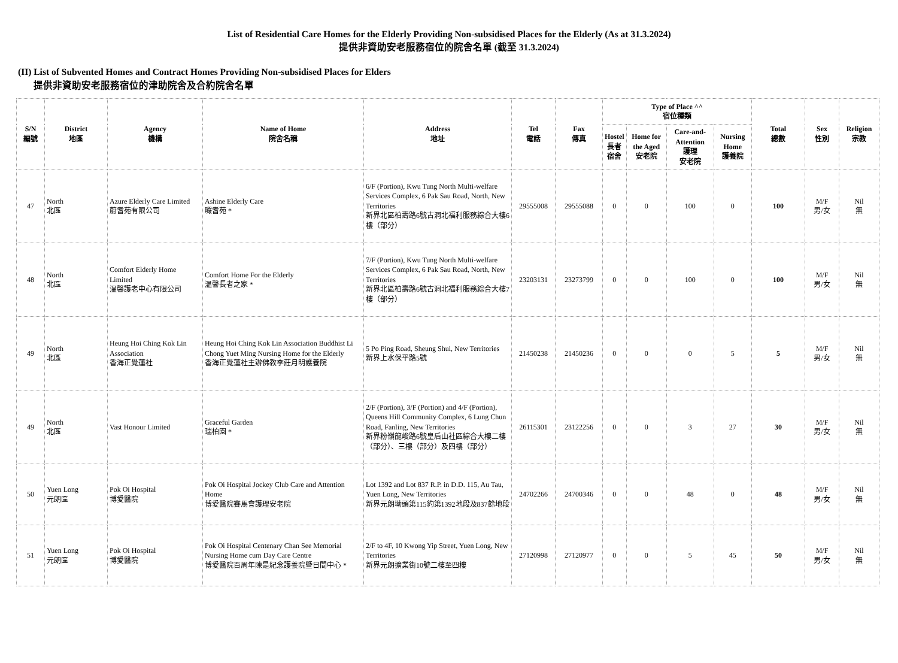List of Residential Care Homes for the Elderly Providing Non-subsidised Places for the Elderly (As at 31.3.2024)
提供非資助安老服務宿位的院舍名單 (截至 31.3.2024)
(II) List of Subvented Homes and Contract Homes Providing Non-subsidised Places for Elders
提供非資助安老服務宿位的津助院舍及合約院舍名單
| S/N 編號 | District 地區 | Agency 機構 | Name of Home 院舍名稱 | Address 地址 | Tel 電話 | Fax 傳真 | Type of Place ^^ 宿位種類 | | | | Total 總數 | Sex 性別 | Religion 宗教 |
| --- | --- | --- | --- | --- | --- | --- | --- | --- | --- | --- | --- | --- | --- |
| | | | | | | | Hostel 長者 宿舍 | Home for the Aged 安老院 | Care-and-Attention 護理 安老院 | Nursing Home 護養院 | | | |
| 47 | North 北區 | Azure Elderly Care Limited 蔚耆苑有限公司 | Ashine Elderly Care 曮耆苑 * | 6/F (Portion), Kwu Tung North Multi-welfare Services Complex, 6 Pak Sau Road, North, New Territories 新界北區柏壽路6號古洞北福利服務綜合大樓6樓（部分） | 29555008 | 29555088 | 0 | 0 | 100 | 0 | 100 | M/F 男/女 | Nil 無 |
| 48 | North 北區 | Comfort Elderly Home Limited 温馨護老中心有限公司 | Comfort Home For the Elderly 温馨長者之家 * | 7/F (Portion), Kwu Tung North Multi-welfare Services Complex, 6 Pak Sau Road, North, New Territories 新界北區柏壽路6號古洞北福利服務綜合大樓7樓（部分） | 23203131 | 23273799 | 0 | 0 | 100 | 0 | 100 | M/F 男/女 | Nil 無 |
| 49 | North 北區 | Heung Hoi Ching Kok Lin Association 香海正覺蓮社 | Heung Hoi Ching Kok Lin Association Buddhist Li Chong Yuet Ming Nursing Home for the Elderly 香海正覺蓮社主辦佛教李莊月明護養院 | 5 Po Ping Road, Sheung Shui, New Territories 新界上水保平路5號 | 21450238 | 21450236 | 0 | 0 | 0 | 5 | 5 | M/F 男/女 | Nil 無 |
| 49 | North 北區 | Vast Honour Limited | Graceful Garden 瑞柏園 * | 2/F (Portion), 3/F (Portion) and 4/F (Portion), Queens Hill Community Complex, 6 Lung Chun Road, Fanling, New Territories 新界粉嶺龍峻路6號皇后山社區綜合大樓二樓（部分）、三樓（部分）及四樓（部分） | 26115301 | 23122256 | 0 | 0 | 3 | 27 | 30 | M/F 男/女 | Nil 無 |
| 50 | Yuen Long 元朗區 | Pok Oi Hospital 博愛醫院 | Pok Oi Hospital Jockey Club Care and Attention Home 博愛醫院賽馬會護理安老院 | Lot 1392 and Lot 837 R.P. in D.D. 115, Au Tau, Yuen Long, New Territories 新界元朗坳頭第115約第1392地段及837餘地段 | 24702266 | 24700346 | 0 | 0 | 48 | 0 | 48 | M/F 男/女 | Nil 無 |
| 51 | Yuen Long 元朗區 | Pok Oi Hospital 博愛醫院 | Pok Oi Hospital Centenary Chan See Memorial Nursing Home cum Day Care Centre 博愛醫院百周年陳是紀念護養院暨日間中心 * | 2/F to 4F, 10 Kwong Yip Street, Yuen Long, New Territories 新界元朗擴業街10號二樓至四樓 | 27120998 | 27120977 | 0 | 0 | 5 | 45 | 50 | M/F 男/女 | Nil 無 |